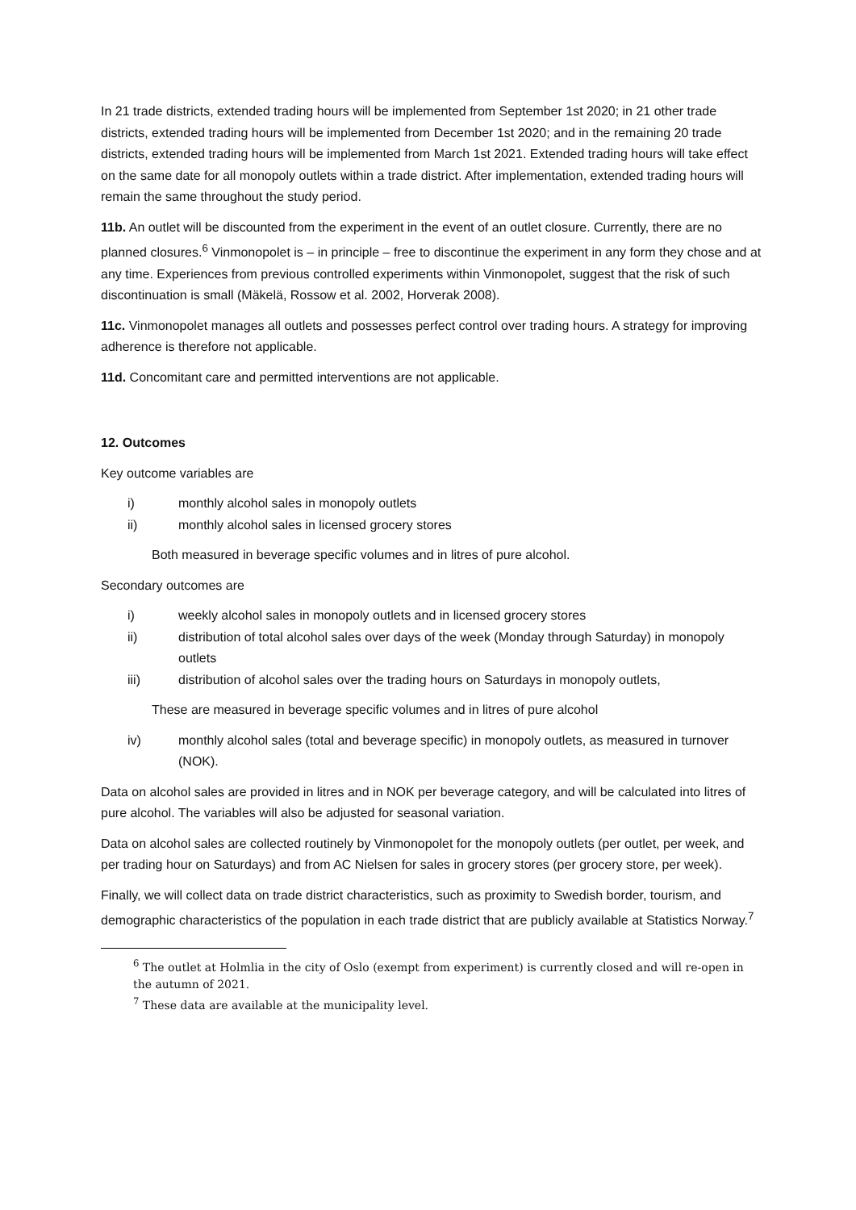In 21 trade districts, extended trading hours will be implemented from September 1st 2020; in 21 other trade districts, extended trading hours will be implemented from December 1st 2020; and in the remaining 20 trade districts, extended trading hours will be implemented from March 1st 2021. Extended trading hours will take effect on the same date for all monopoly outlets within a trade district. After implementation, extended trading hours will remain the same throughout the study period.
11b. An outlet will be discounted from the experiment in the event of an outlet closure. Currently, there are no planned closures.<sup>6</sup> Vinmonopolet is – in principle – free to discontinue the experiment in any form they chose and at any time. Experiences from previous controlled experiments within Vinmonopolet, suggest that the risk of such discontinuation is small (Mäkelä, Rossow et al. 2002, Horverak 2008).
11c. Vinmonopolet manages all outlets and possesses perfect control over trading hours. A strategy for improving adherence is therefore not applicable.
11d. Concomitant care and permitted interventions are not applicable.
12. Outcomes
Key outcome variables are
i) monthly alcohol sales in monopoly outlets
ii) monthly alcohol sales in licensed grocery stores
Both measured in beverage specific volumes and in litres of pure alcohol.
Secondary outcomes are
i) weekly alcohol sales in monopoly outlets and in licensed grocery stores
ii) distribution of total alcohol sales over days of the week (Monday through Saturday) in monopoly outlets
iii) distribution of alcohol sales over the trading hours on Saturdays in monopoly outlets,
These are measured in beverage specific volumes and in litres of pure alcohol
iv) monthly alcohol sales (total and beverage specific) in monopoly outlets, as measured in turnover (NOK).
Data on alcohol sales are provided in litres and in NOK per beverage category, and will be calculated into litres of pure alcohol. The variables will also be adjusted for seasonal variation.
Data on alcohol sales are collected routinely by Vinmonopolet for the monopoly outlets (per outlet, per week, and per trading hour on Saturdays) and from AC Nielsen for sales in grocery stores (per grocery store, per week).
Finally, we will collect data on trade district characteristics, such as proximity to Swedish border, tourism, and demographic characteristics of the population in each trade district that are publicly available at Statistics Norway.<sup>7</sup>
<sup>6</sup> The outlet at Holmlia in the city of Oslo (exempt from experiment) is currently closed and will re-open in the autumn of 2021.
<sup>7</sup> These data are available at the municipality level.